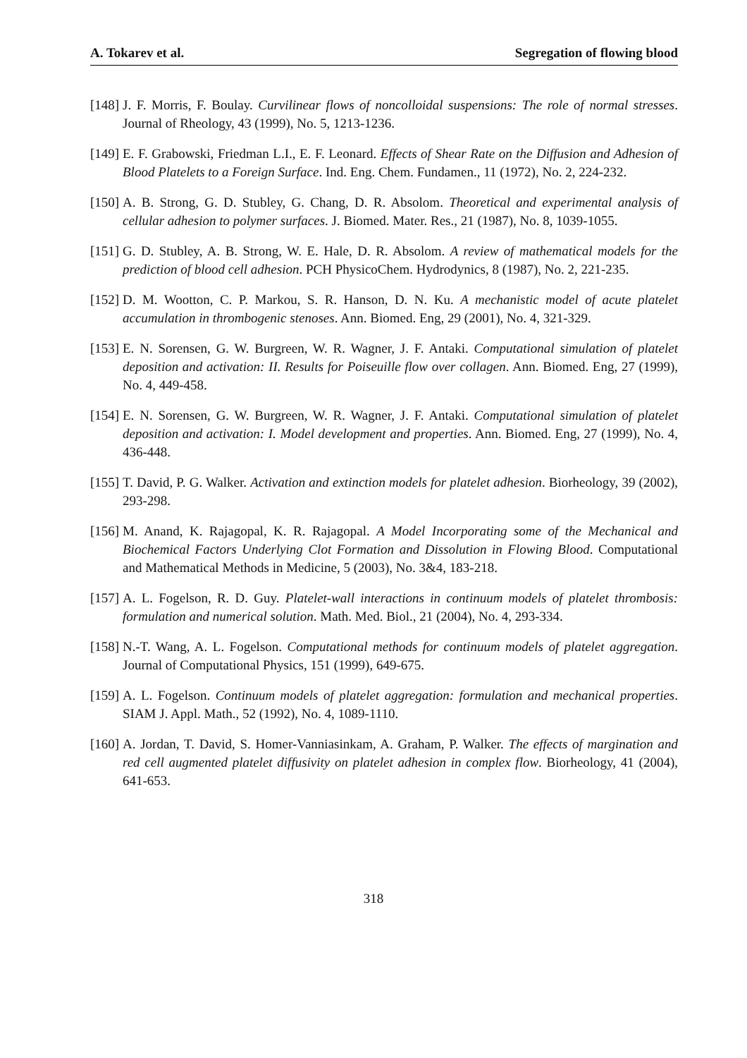A. Tokarev et al. Segregation of flowing blood
[148] J. F. Morris, F. Boulay. Curvilinear flows of noncolloidal suspensions: The role of normal stresses. Journal of Rheology, 43 (1999), No. 5, 1213-1236.
[149] E. F. Grabowski, Friedman L.I., E. F. Leonard. Effects of Shear Rate on the Diffusion and Adhesion of Blood Platelets to a Foreign Surface. Ind. Eng. Chem. Fundamen., 11 (1972), No. 2, 224-232.
[150] A. B. Strong, G. D. Stubley, G. Chang, D. R. Absolom. Theoretical and experimental analysis of cellular adhesion to polymer surfaces. J. Biomed. Mater. Res., 21 (1987), No. 8, 1039-1055.
[151] G. D. Stubley, A. B. Strong, W. E. Hale, D. R. Absolom. A review of mathematical models for the prediction of blood cell adhesion. PCH PhysicoChem. Hydrodynics, 8 (1987), No. 2, 221-235.
[152] D. M. Wootton, C. P. Markou, S. R. Hanson, D. N. Ku. A mechanistic model of acute platelet accumulation in thrombogenic stenoses. Ann. Biomed. Eng, 29 (2001), No. 4, 321-329.
[153] E. N. Sorensen, G. W. Burgreen, W. R. Wagner, J. F. Antaki. Computational simulation of platelet deposition and activation: II. Results for Poiseuille flow over collagen. Ann. Biomed. Eng, 27 (1999), No. 4, 449-458.
[154] E. N. Sorensen, G. W. Burgreen, W. R. Wagner, J. F. Antaki. Computational simulation of platelet deposition and activation: I. Model development and properties. Ann. Biomed. Eng, 27 (1999), No. 4, 436-448.
[155] T. David, P. G. Walker. Activation and extinction models for platelet adhesion. Biorheology, 39 (2002), 293-298.
[156] M. Anand, K. Rajagopal, K. R. Rajagopal. A Model Incorporating some of the Mechanical and Biochemical Factors Underlying Clot Formation and Dissolution in Flowing Blood. Computational and Mathematical Methods in Medicine, 5 (2003), No. 3&4, 183-218.
[157] A. L. Fogelson, R. D. Guy. Platelet-wall interactions in continuum models of platelet thrombosis: formulation and numerical solution. Math. Med. Biol., 21 (2004), No. 4, 293-334.
[158] N.-T. Wang, A. L. Fogelson. Computational methods for continuum models of platelet aggregation. Journal of Computational Physics, 151 (1999), 649-675.
[159] A. L. Fogelson. Continuum models of platelet aggregation: formulation and mechanical properties. SIAM J. Appl. Math., 52 (1992), No. 4, 1089-1110.
[160] A. Jordan, T. David, S. Homer-Vanniasinkam, A. Graham, P. Walker. The effects of margination and red cell augmented platelet diffusivity on platelet adhesion in complex flow. Biorheology, 41 (2004), 641-653.
318